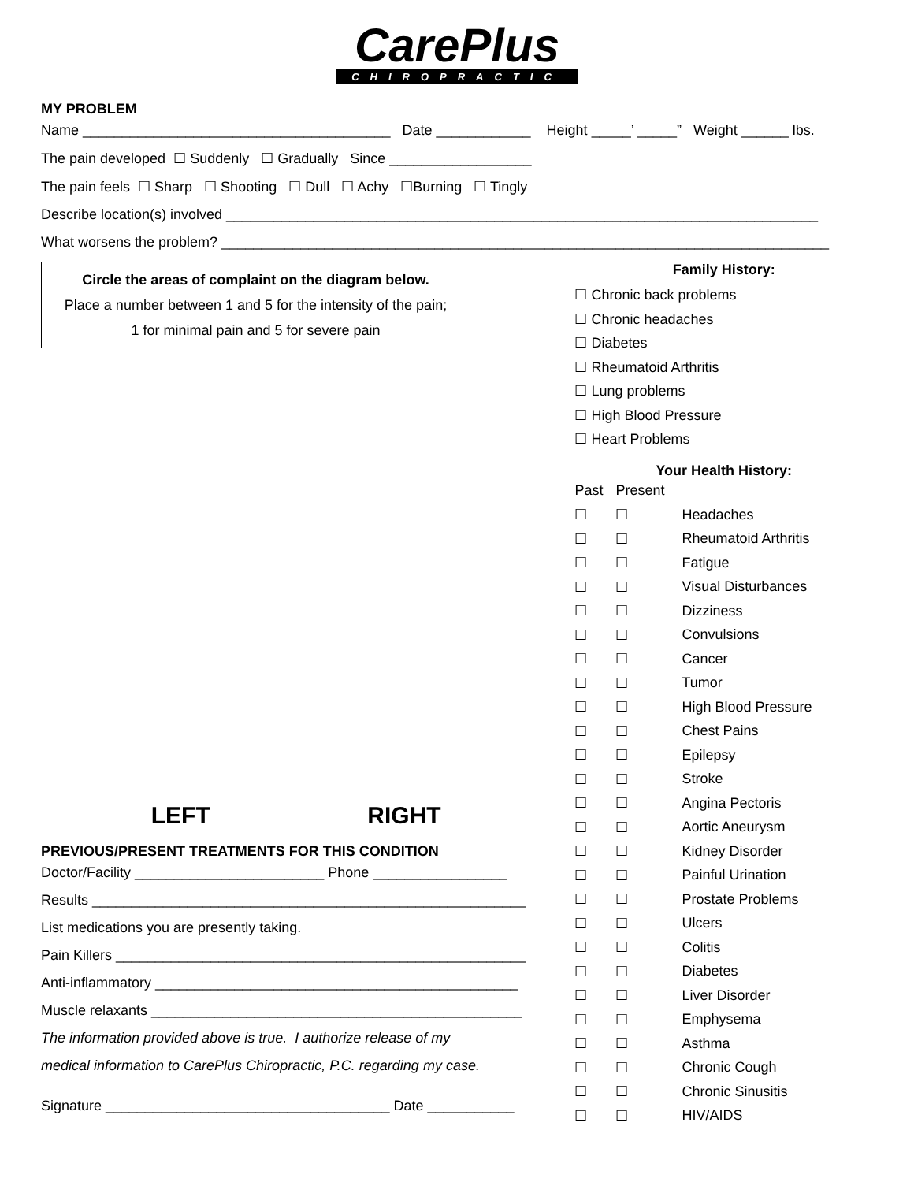CarePlus
CHIROPRACTIC
MY PROBLEM
Name _______________________________________ Date ____________ Height _____’ _____” Weight ______ lbs.
The pain developed ☐ Suddenly ☐ Gradually Since __________________
The pain feels ☐ Sharp ☐ Shooting ☐ Dull ☐ Achy ☐Burning ☐ Tingly
Describe location(s) involved ___________________________________________________________________________
What worsens the problem? _____________________________________________________________________________
Circle the areas of complaint on the diagram below.
Place a number between 1 and 5 for the intensity of the pain;
1 for minimal pain and 5 for severe pain
LEFT RIGHT
PREVIOUS/PRESENT TREATMENTS FOR THIS CONDITION
Doctor/Facility ________________________ Phone _________________
Results _______________________________________________________
List medications you are presently taking.
Pain Killers ____________________________________________________
Anti-inflammatory ______________________________________________
Muscle relaxants _______________________________________________
The information provided above is true. I authorize release of my
medical information to CarePlus Chiropractic, P.C. regarding my case.
Signature ____________________________________ Date ___________
Family History:
☐ Chronic back problems
☐ Chronic headaches
☐ Diabetes
☐ Rheumatoid Arthritis
☐ Lung problems
☐ High Blood Pressure
☐ Heart Problems
Your Health History:
| Past | Present | |
| ☐ | ☐ | Headaches |
| ☐ | ☐ | Rheumatoid Arthritis |
| ☐ | ☐ | Fatigue |
| ☐ | ☐ | Visual Disturbances |
| ☐ | ☐ | Dizziness |
| ☐ | ☐ | Convulsions |
| ☐ | ☐ | Cancer |
| ☐ | ☐ | Tumor |
| ☐ | ☐ | High Blood Pressure |
| ☐ | ☐ | Chest Pains |
| ☐ | ☐ | Epilepsy |
| ☐ | ☐ | Stroke |
| ☐ | ☐ | Angina Pectoris |
| ☐ | ☐ | Aortic Aneurysm |
| ☐ | ☐ | Kidney Disorder |
| ☐ | ☐ | Painful Urination |
| ☐ | ☐ | Prostate Problems |
| ☐ | ☐ | Ulcers |
| ☐ | ☐ | Colitis |
| ☐ | ☐ | Diabetes |
| ☐ | ☐ | Liver Disorder |
| ☐ | ☐ | Emphysema |
| ☐ | ☐ | Asthma |
| ☐ | ☐ | Chronic Cough |
| ☐ | ☐ | Chronic Sinusitis |
| ☐ | ☐ | HIV/AIDS |